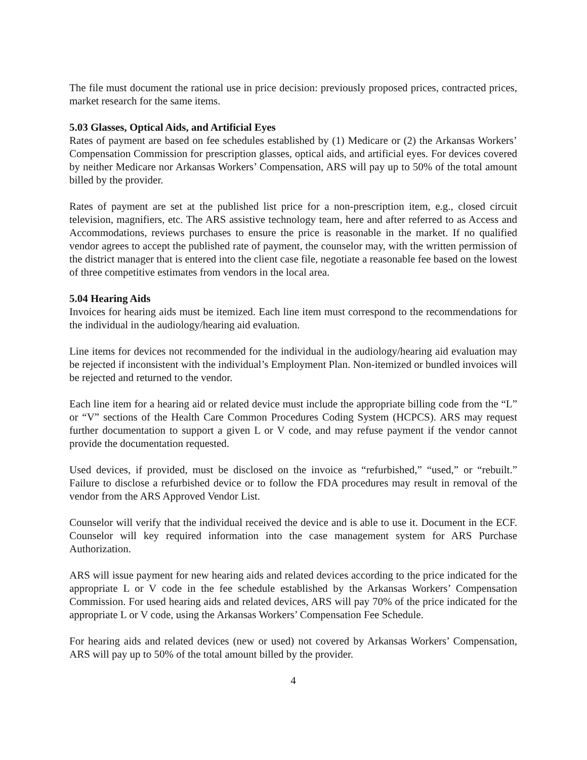The file must document the rational use in price decision: previously proposed prices, contracted prices, market research for the same items.
5.03 Glasses, Optical Aids, and Artificial Eyes
Rates of payment are based on fee schedules established by (1) Medicare or (2) the Arkansas Workers’ Compensation Commission for prescription glasses, optical aids, and artificial eyes. For devices covered by neither Medicare nor Arkansas Workers’ Compensation, ARS will pay up to 50% of the total amount billed by the provider.
Rates of payment are set at the published list price for a non-prescription item, e.g., closed circuit television, magnifiers, etc. The ARS assistive technology team, here and after referred to as Access and Accommodations, reviews purchases to ensure the price is reasonable in the market. If no qualified vendor agrees to accept the published rate of payment, the counselor may, with the written permission of the district manager that is entered into the client case file, negotiate a reasonable fee based on the lowest of three competitive estimates from vendors in the local area.
5.04 Hearing Aids
Invoices for hearing aids must be itemized. Each line item must correspond to the recommendations for the individual in the audiology/hearing aid evaluation.
Line items for devices not recommended for the individual in the audiology/hearing aid evaluation may be rejected if inconsistent with the individual’s Employment Plan. Non-itemized or bundled invoices will be rejected and returned to the vendor.
Each line item for a hearing aid or related device must include the appropriate billing code from the “L” or “V” sections of the Health Care Common Procedures Coding System (HCPCS). ARS may request further documentation to support a given L or V code, and may refuse payment if the vendor cannot provide the documentation requested.
Used devices, if provided, must be disclosed on the invoice as “refurbished,” “used,” or “rebuilt.” Failure to disclose a refurbished device or to follow the FDA procedures may result in removal of the vendor from the ARS Approved Vendor List.
Counselor will verify that the individual received the device and is able to use it. Document in the ECF. Counselor will key required information into the case management system for ARS Purchase Authorization.
ARS will issue payment for new hearing aids and related devices according to the price indicated for the appropriate L or V code in the fee schedule established by the Arkansas Workers’ Compensation Commission. For used hearing aids and related devices, ARS will pay 70% of the price indicated for the appropriate L or V code, using the Arkansas Workers’ Compensation Fee Schedule.
For hearing aids and related devices (new or used) not covered by Arkansas Workers’ Compensation, ARS will pay up to 50% of the total amount billed by the provider.
4